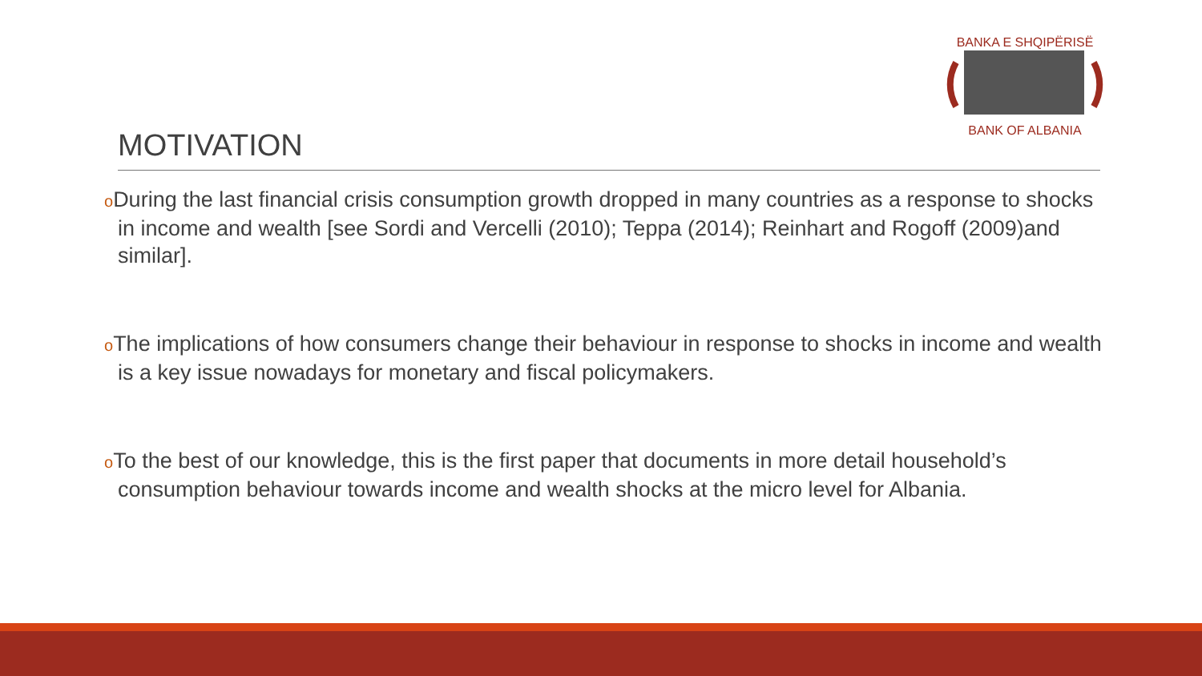BANKA E SHQIPËRISË
BANK OF ALBANIA
MOTIVATION
o During the last financial crisis consumption growth dropped in many countries as a response to shocks in income and wealth [see Sordi and Vercelli (2010); Teppa (2014); Reinhart and Rogoff (2009)and similar].
o The implications of how consumers change their behaviour in response to shocks in income and wealth is a key issue nowadays for monetary and fiscal policymakers.
o To the best of our knowledge, this is the first paper that documents in more detail household’s consumption behaviour towards income and wealth shocks at the micro level for Albania.